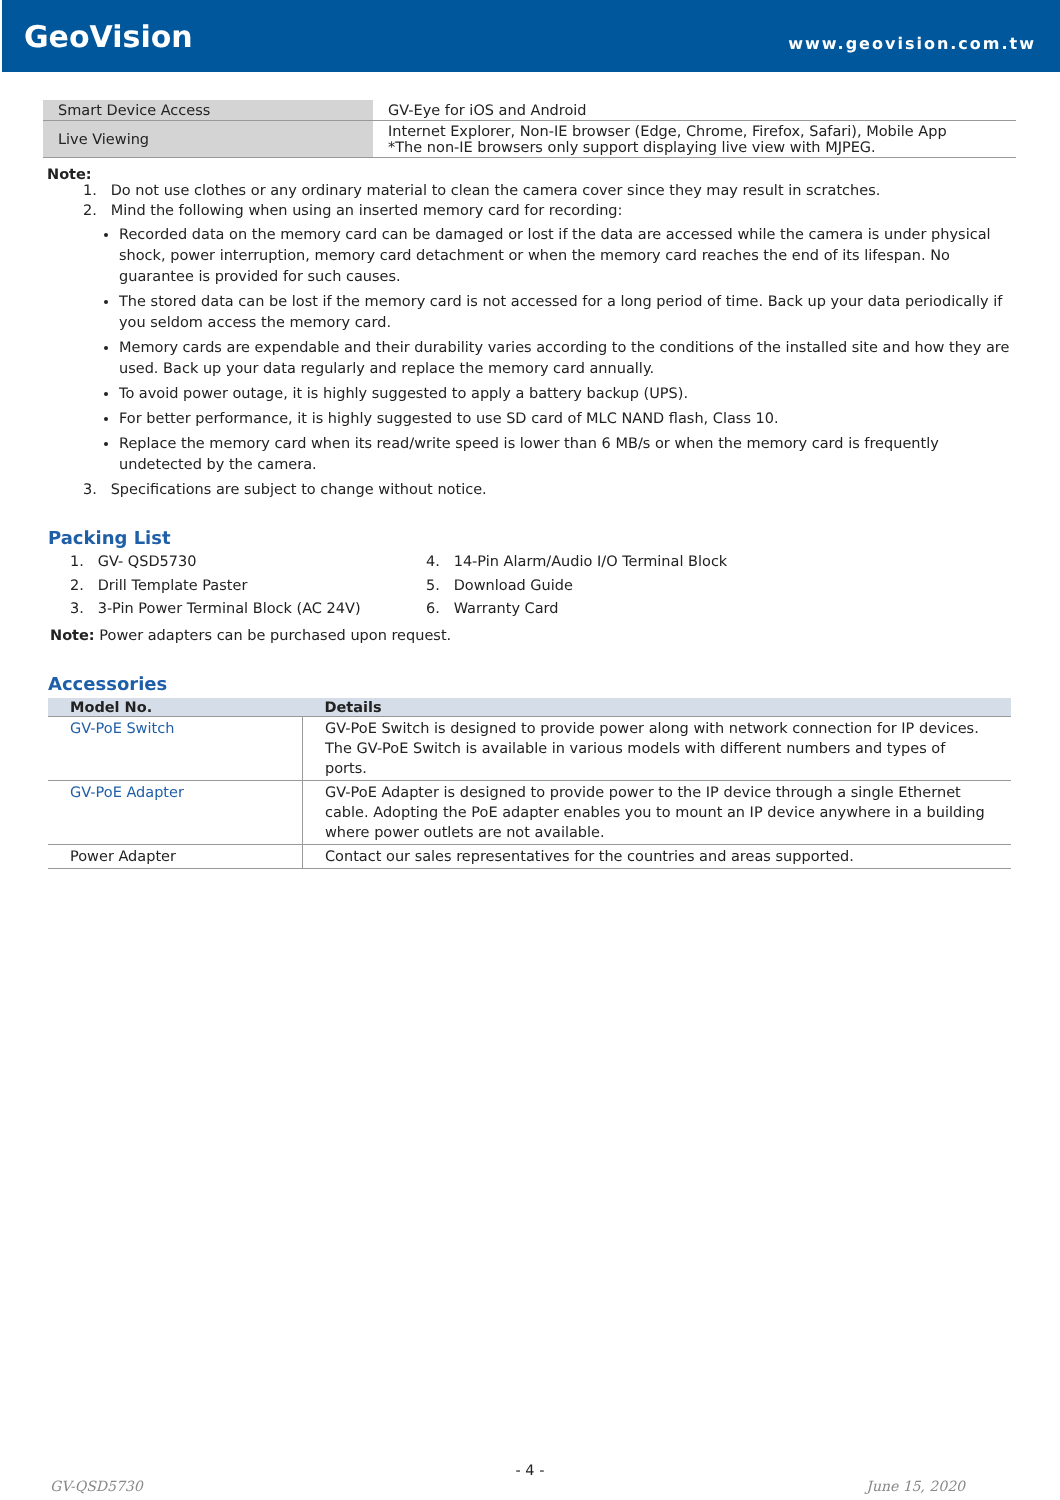GeoVision
www.geovision.com.tw
| Smart Device Access | GV-Eye for iOS and Android |
| Live Viewing | Internet Explorer, Non-IE browser (Edge, Chrome, Firefox, Safari), Mobile App *The non-IE browsers only support displaying live view with MJPEG. |
Note:
1. Do not use clothes or any ordinary material to clean the camera cover since they may result in scratches.
2. Mind the following when using an inserted memory card for recording:
Recorded data on the memory card can be damaged or lost if the data are accessed while the camera is under physical shock, power interruption, memory card detachment or when the memory card reaches the end of its lifespan. No guarantee is provided for such causes.
The stored data can be lost if the memory card is not accessed for a long period of time. Back up your data periodically if you seldom access the memory card.
Memory cards are expendable and their durability varies according to the conditions of the installed site and how they are used. Back up your data regularly and replace the memory card annually.
To avoid power outage, it is highly suggested to apply a battery backup (UPS).
For better performance, it is highly suggested to use SD card of MLC NAND flash, Class 10.
Replace the memory card when its read/write speed is lower than 6 MB/s or when the memory card is frequently undetected by the camera.
3. Specifications are subject to change without notice.
Packing List
1. GV- QSD5730
2. Drill Template Paster
3. 3-Pin Power Terminal Block (AC 24V)
4. 14-Pin Alarm/Audio I/O Terminal Block
5. Download Guide
6. Warranty Card
Note: Power adapters can be purchased upon request.
Accessories
| Model No. | Details |
| --- | --- |
| GV-PoE Switch | GV-PoE Switch is designed to provide power along with network connection for IP devices. The GV-PoE Switch is available in various models with different numbers and types of ports. |
| GV-PoE Adapter | GV-PoE Adapter is designed to provide power to the IP device through a single Ethernet cable. Adopting the PoE adapter enables you to mount an IP device anywhere in a building where power outlets are not available. |
| Power Adapter | Contact our sales representatives for the countries and areas supported. |
- 4 -
GV-QSD5730 June 15, 2020